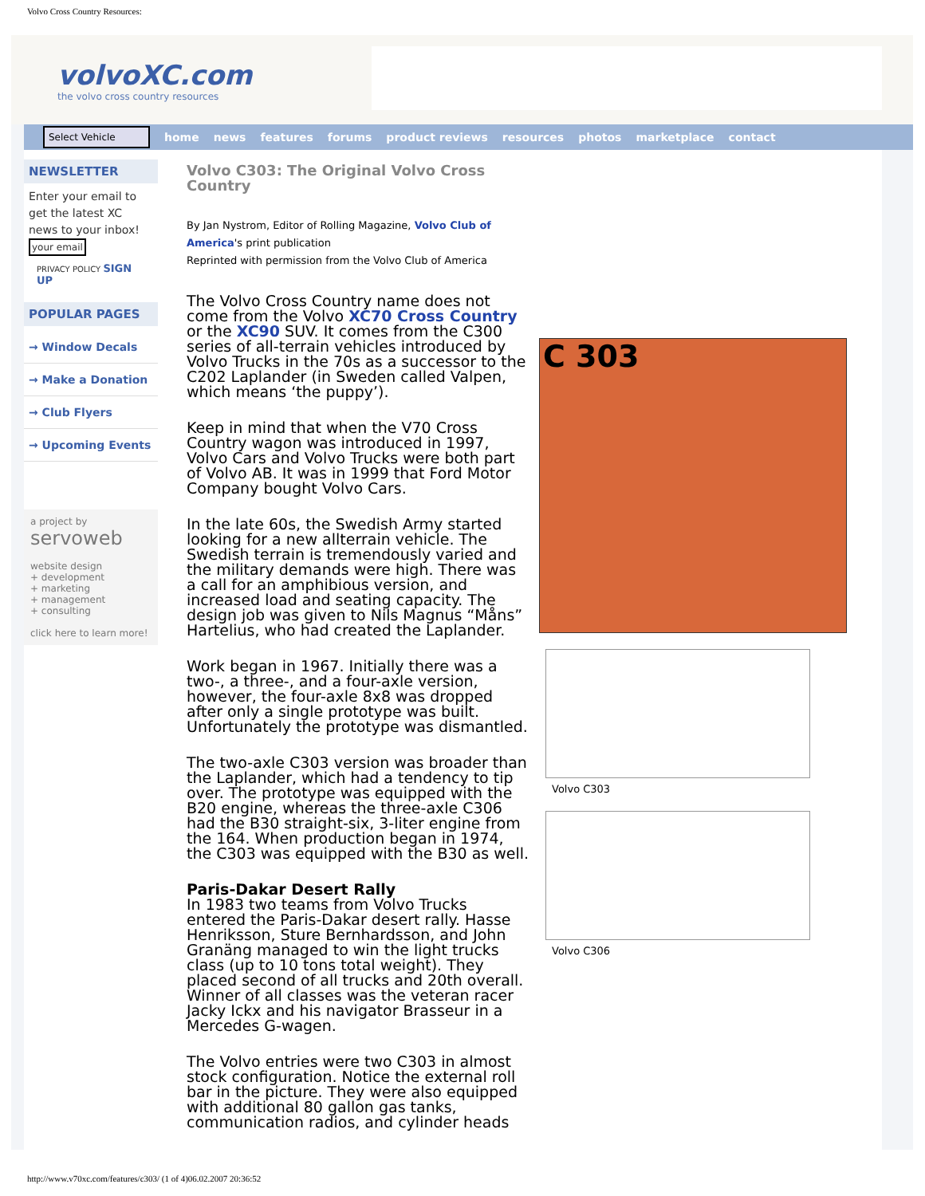Volvo Cross Country Resources:
volvoXC.com
the volvo cross country resources
Select Vehicle
home news features forums product reviews resources photos marketplace contact
NEWSLETTER
Enter your email to get the latest XC news to your inbox! your email
PRIVACY POLICY SIGN UP
POPULAR PAGES
→ Window Decals
→ Make a Donation
→ Club Flyers
→ Upcoming Events
a project by
servoweb
website design
+ development
+ marketing
+ management
+ consulting
click here to learn more!
Volvo C303: The Original Volvo Cross Country
By Jan Nystrom, Editor of Rolling Magazine, Volvo Club of America's print publication
Reprinted with permission from the Volvo Club of America
The Volvo Cross Country name does not come from the Volvo XC70 Cross Country or the XC90 SUV. It comes from the C300 series of all-terrain vehicles introduced by Volvo Trucks in the 70s as a successor to the C202 Laplander (in Sweden called Valpen, which means ‘the puppy’).
Keep in mind that when the V70 Cross Country wagon was introduced in 1997, Volvo Cars and Volvo Trucks were both part of Volvo AB. It was in 1999 that Ford Motor Company bought Volvo Cars.
In the late 60s, the Swedish Army started looking for a new allterrain vehicle. The Swedish terrain is tremendously varied and the military demands were high. There was a call for an amphibious version, and increased load and seating capacity. The design job was given to Nils Magnus “Måns” Hartelius, who had created the Laplander.
Work began in 1967. Initially there was a two-, a three-, and a four-axle version, however, the four-axle 8x8 was dropped after only a single prototype was built. Unfortunately the prototype was dismantled.
The two-axle C303 version was broader than the Laplander, which had a tendency to tip over. The prototype was equipped with the B20 engine, whereas the three-axle C306 had the B30 straight-six, 3-liter engine from the 164. When production began in 1974, the C303 was equipped with the B30 as well.
Paris-Dakar Desert Rally
In 1983 two teams from Volvo Trucks entered the Paris-Dakar desert rally. Hasse Henriksson, Sture Bernhardsson, and John Granäng managed to win the light trucks class (up to 10 tons total weight). They placed second of all trucks and 20th overall. Winner of all classes was the veteran racer Jacky Ickx and his navigator Brasseur in a Mercedes G-wagen.
The Volvo entries were two C303 in almost stock configuration. Notice the external roll bar in the picture. They were also equipped with additional 80 gallon gas tanks, communication radios, and cylinder heads
C 303
Volvo C303
Volvo C306
http://www.v70xc.com/features/c303/ (1 of 4)06.02.2007 20:36:52